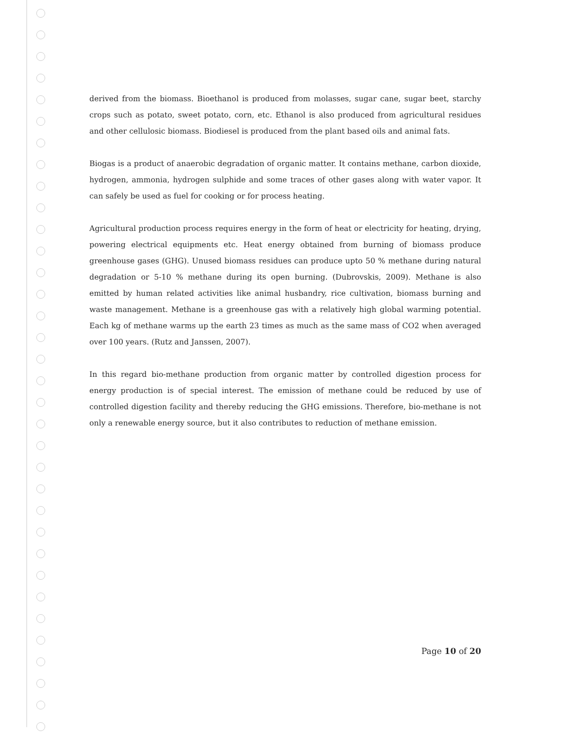derived from the biomass. Bioethanol is produced from molasses, sugar cane, sugar beet, starchy crops such as potato, sweet potato, corn, etc. Ethanol is also produced from agricultural residues and other cellulosic biomass. Biodiesel is produced from the plant based oils and animal fats.
Biogas is a product of anaerobic degradation of organic matter. It contains methane, carbon dioxide, hydrogen, ammonia, hydrogen sulphide and some traces of other gases along with water vapor. It can safely be used as fuel for cooking or for process heating.
Agricultural production process requires energy in the form of heat or electricity for heating, drying, powering electrical equipments etc. Heat energy obtained from burning of biomass produce greenhouse gases (GHG). Unused biomass residues can produce upto 50 % methane during natural degradation or 5-10 % methane during its open burning. (Dubrovskis, 2009). Methane is also emitted by human related activities like animal husbandry, rice cultivation, biomass burning and waste management. Methane is a greenhouse gas with a relatively high global warming potential. Each kg of methane warms up the earth 23 times as much as the same mass of CO2 when averaged over 100 years. (Rutz and Janssen, 2007).
In this regard bio-methane production from organic matter by controlled digestion process for energy production is of special interest. The emission of methane could be reduced by use of controlled digestion facility and thereby reducing the GHG emissions. Therefore, bio-methane is not only a renewable energy source, but it also contributes to reduction of methane emission.
Page 10 of 20